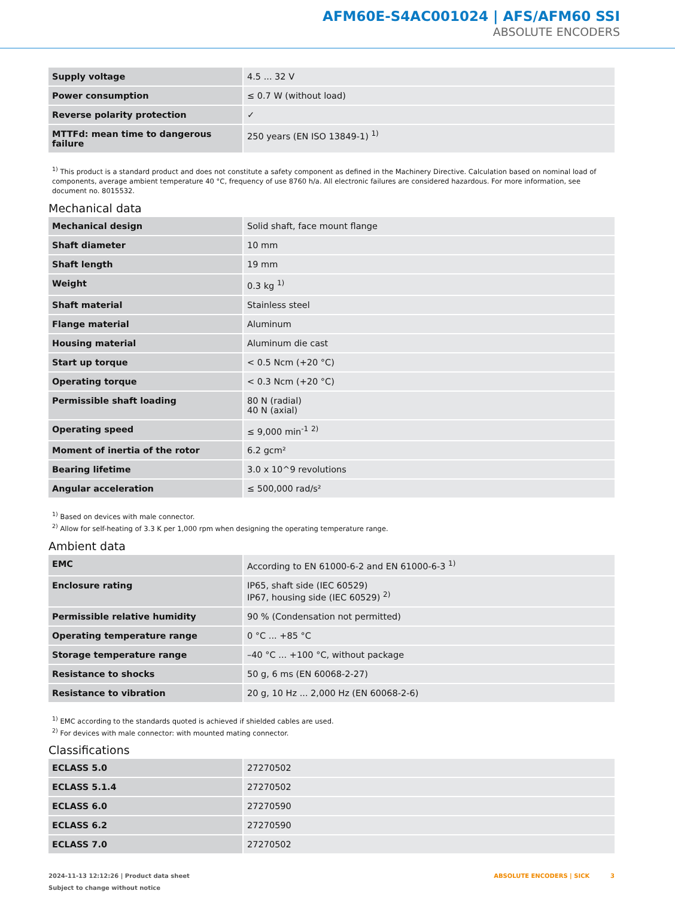AFM60E-S4AC001024 | AFS/AFM60 SSI
ABSOLUTE ENCODERS
| Supply voltage | 4.5 ... 32 V |
| Power consumption | ≤ 0.7 W (without load) |
| Reverse polarity protection | ✓ |
| MTTFd: mean time to dangerous failure | 250 years (EN ISO 13849-1) <sup>1)</sup> |
<sup>1)</sup> This product is a standard product and does not constitute a safety component as defined in the Machinery Directive. Calculation based on nominal load of com­ponents, average ambient temperature 40 °C, frequency of use 8760 h/a. All electronic failures are considered hazardous. For more information, see document no. 8015532.
Mechanical data
| Mechanical design | Solid shaft, face mount flange |
| Shaft diameter | 10 mm |
| Shaft length | 19 mm |
| Weight | 0.3 kg <sup>1)</sup> |
| Shaft material | Stainless steel |
| Flange material | Aluminum |
| Housing material | Aluminum die cast |
| Start up torque | < 0.5 Ncm (+20 °C) |
| Operating torque | < 0.3 Ncm (+20 °C) |
| Permissible shaft loading | 80 N (radial) 40 N (axial) |
| Operating speed | ≤ 9,000 min<sup>-1</sup> <sup>2)</sup> |
| Moment of inertia of the rotor | 6.2 gcm² |
| Bearing lifetime | 3.0 x 10^9 revolutions |
| Angular acceleration | ≤ 500,000 rad/s² |
<sup>1)</sup> Based on devices with male connector.
<sup>2)</sup> Allow for self-heating of 3.3 K per 1,000 rpm when designing the operating temperature range.
Ambient data
| EMC | According to EN 61000-6-2 and EN 61000-6-3 <sup>1)</sup> |
| Enclosure rating | IP65, shaft side (IEC 60529) IP67, housing side (IEC 60529) <sup>2)</sup> |
| Permissible relative humidity | 90 % (Condensation not permitted) |
| Operating temperature range | 0 °C ... +85 °C |
| Storage temperature range | –40 °C ... +100 °C, without package |
| Resistance to shocks | 50 g, 6 ms (EN 60068-2-27) |
| Resistance to vibration | 20 g, 10 Hz ... 2,000 Hz (EN 60068-2-6) |
<sup>1)</sup> EMC according to the standards quoted is achieved if shielded cables are used.
<sup>2)</sup> For devices with male connector: with mounted mating connector.
Classifications
| ECLASS 5.0 | 27270502 |
| ECLASS 5.1.4 | 27270502 |
| ECLASS 6.0 | 27270590 |
| ECLASS 6.2 | 27270590 |
| ECLASS 7.0 | 27270502 |
ABSOLUTE ENCODERS | SICK 3 2024-11-13 12:12:26 | Product data sheet
Subject to change without notice